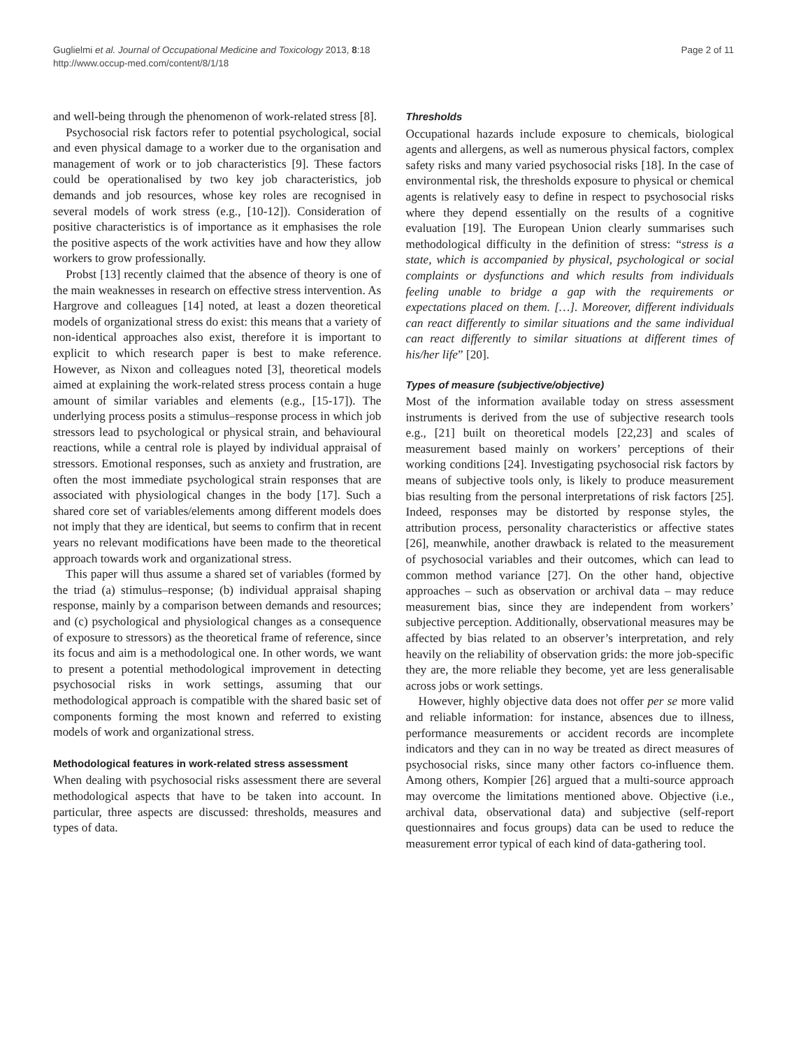Guglielmi et al. Journal of Occupational Medicine and Toxicology 2013, 8:18
http://www.occup-med.com/content/8/1/18
Page 2 of 11
and well-being through the phenomenon of work-related stress [8].
Psychosocial risk factors refer to potential psychological, social and even physical damage to a worker due to the organisation and management of work or to job characteristics [9]. These factors could be operationalised by two key job characteristics, job demands and job resources, whose key roles are recognised in several models of work stress (e.g., [10-12]). Consideration of positive characteristics is of importance as it emphasises the role the positive aspects of the work activities have and how they allow workers to grow professionally.
Probst [13] recently claimed that the absence of theory is one of the main weaknesses in research on effective stress intervention. As Hargrove and colleagues [14] noted, at least a dozen theoretical models of organizational stress do exist: this means that a variety of non-identical approaches also exist, therefore it is important to explicit to which research paper is best to make reference. However, as Nixon and colleagues noted [3], theoretical models aimed at explaining the work-related stress process contain a huge amount of similar variables and elements (e.g., [15-17]). The underlying process posits a stimulus–response process in which job stressors lead to psychological or physical strain, and behavioural reactions, while a central role is played by individual appraisal of stressors. Emotional responses, such as anxiety and frustration, are often the most immediate psychological strain responses that are associated with physiological changes in the body [17]. Such a shared core set of variables/elements among different models does not imply that they are identical, but seems to confirm that in recent years no relevant modifications have been made to the theoretical approach towards work and organizational stress.
This paper will thus assume a shared set of variables (formed by the triad (a) stimulus–response; (b) individual appraisal shaping response, mainly by a comparison between demands and resources; and (c) psychological and physiological changes as a consequence of exposure to stressors) as the theoretical frame of reference, since its focus and aim is a methodological one. In other words, we want to present a potential methodological improvement in detecting psychosocial risks in work settings, assuming that our methodological approach is compatible with the shared basic set of components forming the most known and referred to existing models of work and organizational stress.
Methodological features in work-related stress assessment
When dealing with psychosocial risks assessment there are several methodological aspects that have to be taken into account. In particular, three aspects are discussed: thresholds, measures and types of data.
Thresholds
Occupational hazards include exposure to chemicals, biological agents and allergens, as well as numerous physical factors, complex safety risks and many varied psychosocial risks [18]. In the case of environmental risk, the thresholds exposure to physical or chemical agents is relatively easy to define in respect to psychosocial risks where they depend essentially on the results of a cognitive evaluation [19]. The European Union clearly summarises such methodological difficulty in the definition of stress: “stress is a state, which is accompanied by physical, psychological or social complaints or dysfunctions and which results from individuals feeling unable to bridge a gap with the requirements or expectations placed on them. […]. Moreover, different individuals can react differently to similar situations and the same individual can react differently to similar situations at different times of his/her life” [20].
Types of measure (subjective/objective)
Most of the information available today on stress assessment instruments is derived from the use of subjective research tools e.g., [21] built on theoretical models [22,23] and scales of measurement based mainly on workers’ perceptions of their working conditions [24]. Investigating psychosocial risk factors by means of subjective tools only, is likely to produce measurement bias resulting from the personal interpretations of risk factors [25]. Indeed, responses may be distorted by response styles, the attribution process, personality characteristics or affective states [26], meanwhile, another drawback is related to the measurement of psychosocial variables and their outcomes, which can lead to common method variance [27]. On the other hand, objective approaches – such as observation or archival data – may reduce measurement bias, since they are independent from workers’ subjective perception. Additionally, observational measures may be affected by bias related to an observer’s interpretation, and rely heavily on the reliability of observation grids: the more job-specific they are, the more reliable they become, yet are less generalisable across jobs or work settings.
However, highly objective data does not offer per se more valid and reliable information: for instance, absences due to illness, performance measurements or accident records are incomplete indicators and they can in no way be treated as direct measures of psychosocial risks, since many other factors co-influence them. Among others, Kompier [26] argued that a multi-source approach may overcome the limitations mentioned above. Objective (i.e., archival data, observational data) and subjective (self-report questionnaires and focus groups) data can be used to reduce the measurement error typical of each kind of data-gathering tool.